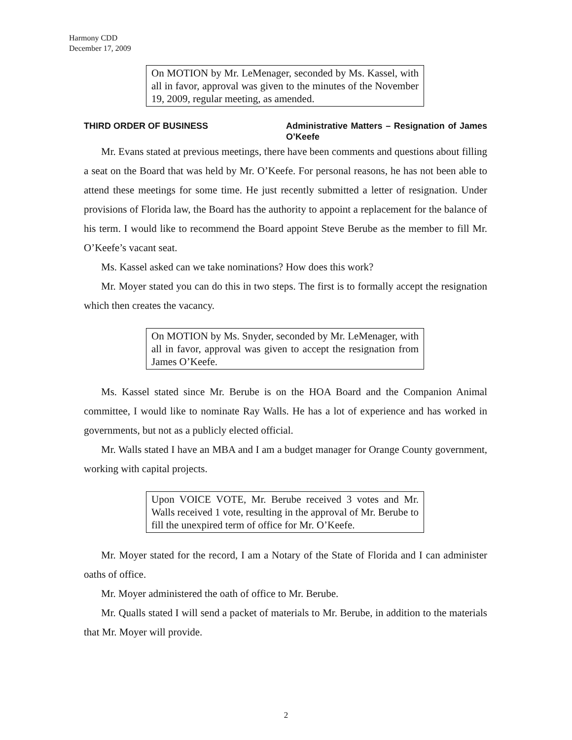Harmony CDD
December 17, 2009
On MOTION by Mr. LeMenager, seconded by Ms. Kassel, with all in favor, approval was given to the minutes of the November 19, 2009, regular meeting, as amended.
THIRD ORDER OF BUSINESS Administrative Matters – Resignation of James O’Keefe
Mr. Evans stated at previous meetings, there have been comments and questions about filling a seat on the Board that was held by Mr. O’Keefe. For personal reasons, he has not been able to attend these meetings for some time. He just recently submitted a letter of resignation. Under provisions of Florida law, the Board has the authority to appoint a replacement for the balance of his term. I would like to recommend the Board appoint Steve Berube as the member to fill Mr. O’Keefe’s vacant seat.
Ms. Kassel asked can we take nominations? How does this work?
Mr. Moyer stated you can do this in two steps. The first is to formally accept the resignation which then creates the vacancy.
On MOTION by Ms. Snyder, seconded by Mr. LeMenager, with all in favor, approval was given to accept the resignation from James O’Keefe.
Ms. Kassel stated since Mr. Berube is on the HOA Board and the Companion Animal committee, I would like to nominate Ray Walls. He has a lot of experience and has worked in governments, but not as a publicly elected official.
Mr. Walls stated I have an MBA and I am a budget manager for Orange County government, working with capital projects.
Upon VOICE VOTE, Mr. Berube received 3 votes and Mr. Walls received 1 vote, resulting in the approval of Mr. Berube to fill the unexpired term of office for Mr. O’Keefe.
Mr. Moyer stated for the record, I am a Notary of the State of Florida and I can administer oaths of office.
Mr. Moyer administered the oath of office to Mr. Berube.
Mr. Qualls stated I will send a packet of materials to Mr. Berube, in addition to the materials that Mr. Moyer will provide.
2